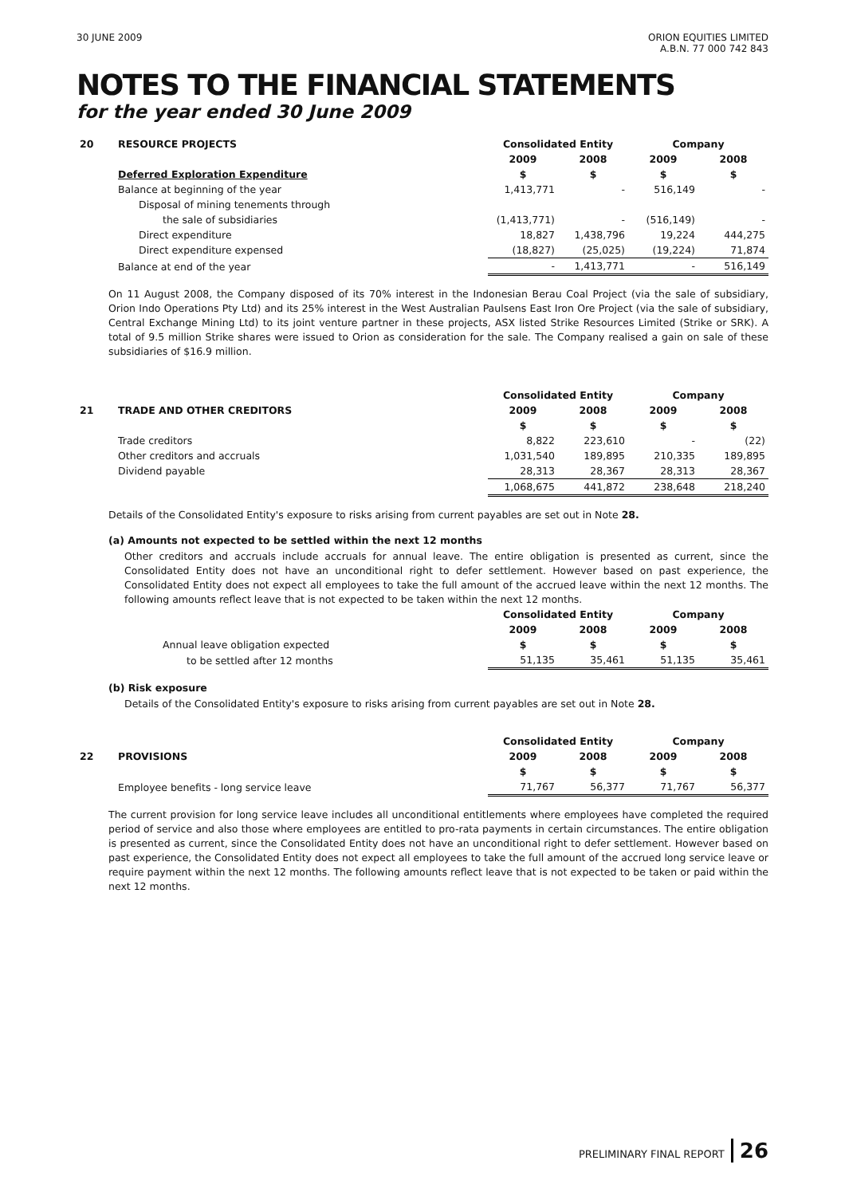30 JUNE 2009 ORION EQUITIES LIMITED
A.B.N. 77 000 742 843
NOTES TO THE FINANCIAL STATEMENTS
for the year ended 30 June 2009
| 20 | RESOURCE PROJECTS | Consolidated Entity | | Company | |
| | | 2009 | 2008 | 2009 | 2008 |
| | Deferred Exploration Expenditure | $ | $ | $ | $ |
| | Balance at beginning of the year | 1,413,771 | - | 516,149 | - |
| | Disposal of mining tenements through | | | | |
| | the sale of subsidiaries | (1,413,771) | - | (516,149) | - |
| | Direct expenditure | 18,827 | 1,438,796 | 19,224 | 444,275 |
| | Direct expenditure expensed | (18,827) | (25,025) | (19,224) | 71,874 |
| | Balance at end of the year | - | 1,413,771 | - | 516,149 |
On 11 August 2008, the Company disposed of its 70% interest in the Indonesian Berau Coal Project (via the sale of subsidiary, Orion Indo Operations Pty Ltd) and its 25% interest in the West Australian Paulsens East Iron Ore Project (via the sale of subsidiary, Central Exchange Mining Ltd) to its joint venture partner in these projects, ASX listed Strike Resources Limited (Strike or SRK). A total of 9.5 million Strike shares were issued to Orion as consideration for the sale. The Company realised a gain on sale of these subsidiaries of $16.9 million.
| | | Consolidated Entity | | Company | |
| 21 | TRADE AND OTHER CREDITORS | 2009 | 2008 | 2009 | 2008 |
| | | $ | $ | $ | $ |
| | Trade creditors | 8,822 | 223,610 | - | (22) |
| | Other creditors and accruals | 1,031,540 | 189,895 | 210,335 | 189,895 |
| | Dividend payable | 28,313 | 28,367 | 28,313 | 28,367 |
| | | 1,068,675 | 441,872 | 238,648 | 218,240 |
Details of the Consolidated Entity's exposure to risks arising from current payables are set out in Note 28.
(a) Amounts not expected to be settled within the next 12 months
Other creditors and accruals include accruals for annual leave. The entire obligation is presented as current, since the Consolidated Entity does not have an unconditional right to defer settlement. However based on past experience, the Consolidated Entity does not expect all employees to take the full amount of the accrued leave within the next 12 months. The following amounts reflect leave that is not expected to be taken within the next 12 months.
| | | Consolidated Entity | | Company | |
| | | 2009 | 2008 | 2009 | 2008 |
| | Annual leave obligation expected | $ | $ | $ | $ |
| | to be settled after 12 months | 51,135 | 35,461 | 51,135 | 35,461 |
(b) Risk exposure
Details of the Consolidated Entity's exposure to risks arising from current payables are set out in Note 28.
| | | Consolidated Entity | | Company | |
| 22 | PROVISIONS | 2009 | 2008 | 2009 | 2008 |
| | | $ | $ | $ | $ |
| | Employee benefits - long service leave | 71,767 | 56,377 | 71,767 | 56,377 |
The current provision for long service leave includes all unconditional entitlements where employees have completed the required period of service and also those where employees are entitled to pro-rata payments in certain circumstances. The entire obligation is presented as current, since the Consolidated Entity does not have an unconditional right to defer settlement. However based on past experience, the Consolidated Entity does not expect all employees to take the full amount of the accrued long service leave or require payment within the next 12 months. The following amounts reflect leave that is not expected to be taken or paid within the next 12 months.
PRELIMINARY FINAL REPORT 26